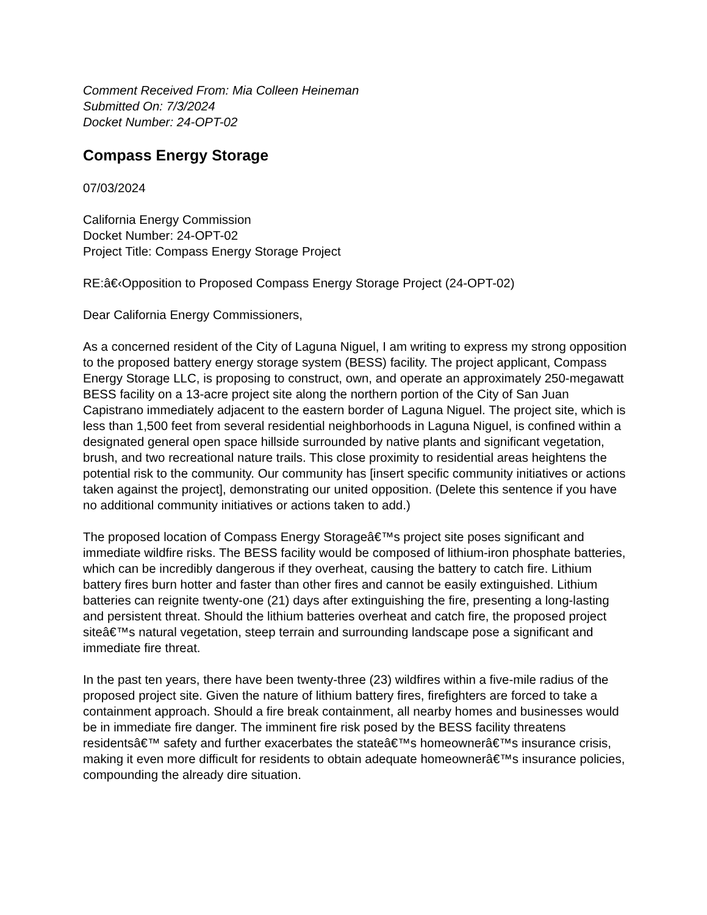Comment Received From: Mia Colleen Heineman
Submitted On: 7/3/2024
Docket Number: 24-OPT-02
Compass Energy Storage
07/03/2024
California Energy Commission
Docket Number: 24-OPT-02
Project Title: Compass Energy Storage Project
RE:â€‹Opposition to Proposed Compass Energy Storage Project (24-OPT-02)
Dear California Energy Commissioners,
As a concerned resident of the City of Laguna Niguel, I am writing to express my strong opposition to the proposed battery energy storage system (BESS) facility. The project applicant, Compass Energy Storage LLC, is proposing to construct, own, and operate an approximately 250-megawatt BESS facility on a 13-acre project site along the northern portion of the City of San Juan Capistrano immediately adjacent to the eastern border of Laguna Niguel. The project site, which is less than 1,500 feet from several residential neighborhoods in Laguna Niguel, is confined within a designated general open space hillside surrounded by native plants and significant vegetation, brush, and two recreational nature trails. This close proximity to residential areas heightens the potential risk to the community. Our community has [insert specific community initiatives or actions taken against the project], demonstrating our united opposition. (Delete this sentence if you have no additional community initiatives or actions taken to add.)
The proposed location of Compass Energy Storageâ€™s project site poses significant and immediate wildfire risks. The BESS facility would be composed of lithium-iron phosphate batteries, which can be incredibly dangerous if they overheat, causing the battery to catch fire. Lithium battery fires burn hotter and faster than other fires and cannot be easily extinguished. Lithium batteries can reignite twenty-one (21) days after extinguishing the fire, presenting a long-lasting and persistent threat. Should the lithium batteries overheat and catch fire, the proposed project siteâ€™s natural vegetation, steep terrain and surrounding landscape pose a significant and immediate fire threat.
In the past ten years, there have been twenty-three (23) wildfires within a five-mile radius of the proposed project site. Given the nature of lithium battery fires, firefighters are forced to take a containment approach. Should a fire break containment, all nearby homes and businesses would be in immediate fire danger. The imminent fire risk posed by the BESS facility threatens residentsâ€™ safety and further exacerbates the stateâ€™s homeownerâ€™s insurance crisis, making it even more difficult for residents to obtain adequate homeownerâ€™s insurance policies, compounding the already dire situation.